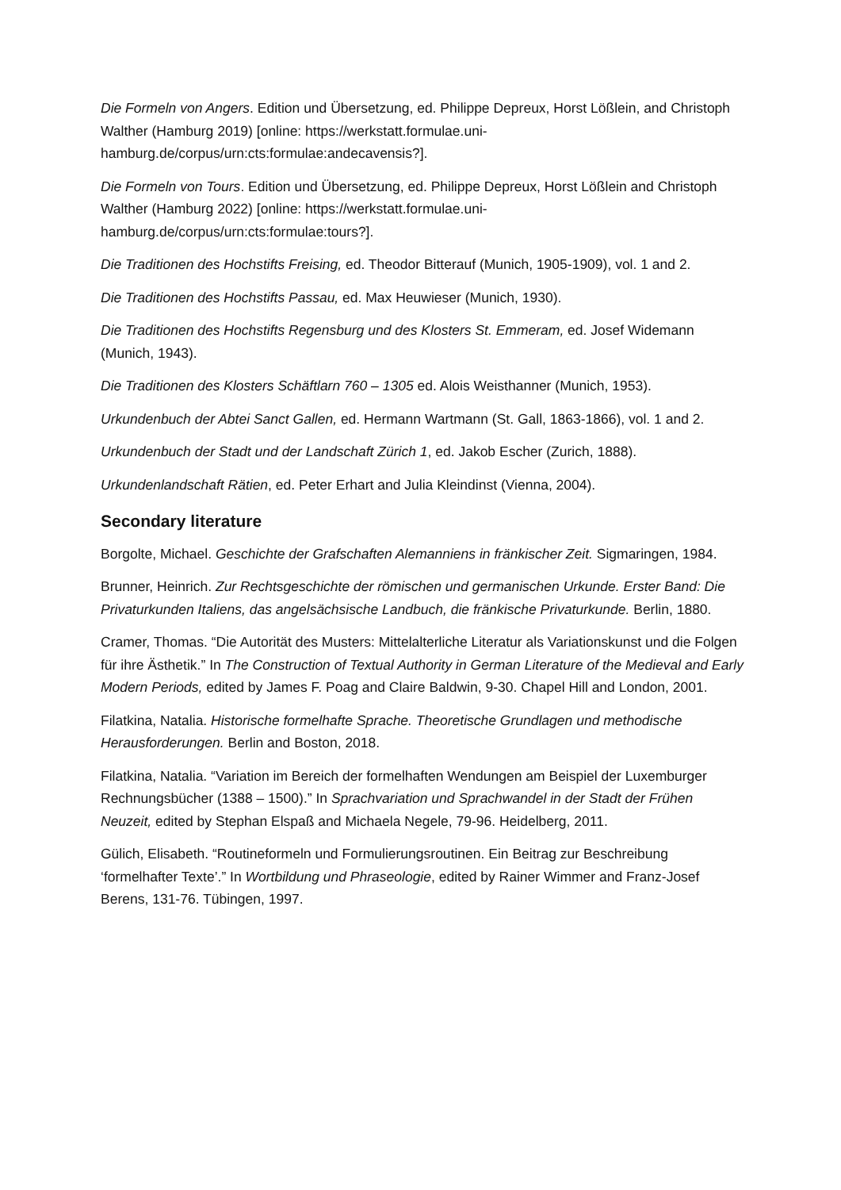Die Formeln von Angers. Edition und Übersetzung, ed. Philippe Depreux, Horst Lößlein, and Christoph Walther (Hamburg 2019) [online: https://werkstatt.formulae.uni-hamburg.de/corpus/urn:cts:formulae:andecavensis?].
Die Formeln von Tours. Edition und Übersetzung, ed. Philippe Depreux, Horst Lößlein and Christoph Walther (Hamburg 2022) [online: https://werkstatt.formulae.uni-hamburg.de/corpus/urn:cts:formulae:tours?].
Die Traditionen des Hochstifts Freising, ed. Theodor Bitterauf (Munich, 1905-1909), vol. 1 and 2.
Die Traditionen des Hochstifts Passau, ed. Max Heuwieser (Munich, 1930).
Die Traditionen des Hochstifts Regensburg und des Klosters St. Emmeram, ed. Josef Widemann (Munich, 1943).
Die Traditionen des Klosters Schäftlarn 760 – 1305 ed. Alois Weisthanner (Munich, 1953).
Urkundenbuch der Abtei Sanct Gallen, ed. Hermann Wartmann (St. Gall, 1863-1866), vol. 1 and 2.
Urkundenbuch der Stadt und der Landschaft Zürich 1, ed. Jakob Escher (Zurich, 1888).
Urkundenlandschaft Rätien, ed. Peter Erhart and Julia Kleindinst (Vienna, 2004).
Secondary literature
Borgolte, Michael. Geschichte der Grafschaften Alemanniens in fränkischer Zeit. Sigmaringen, 1984.
Brunner, Heinrich. Zur Rechtsgeschichte der römischen und germanischen Urkunde. Erster Band: Die Privaturkunden Italiens, das angelsächsische Landbuch, die fränkische Privaturkunde. Berlin, 1880.
Cramer, Thomas. “Die Autorität des Musters: Mittelalterliche Literatur als Variationskunst und die Folgen für ihre Ästhetik.” In The Construction of Textual Authority in German Literature of the Medieval and Early Modern Periods, edited by James F. Poag and Claire Baldwin, 9-30. Chapel Hill and London, 2001.
Filatkina, Natalia. Historische formelhafte Sprache. Theoretische Grundlagen und methodische Herausforderungen. Berlin and Boston, 2018.
Filatkina, Natalia. “Variation im Bereich der formelhaften Wendungen am Beispiel der Luxemburger Rechnungsbücher (1388 – 1500).” In Sprachvariation und Sprachwandel in der Stadt der Frühen Neuzeit, edited by Stephan Elspaß and Michaela Negele, 79-96. Heidelberg, 2011.
Gülich, Elisabeth. “Routineformeln und Formulierungsroutinen. Ein Beitrag zur Beschreibung ‘formelhafter Texte’.” In Wortbildung und Phraseologie, edited by Rainer Wimmer and Franz-Josef Berens, 131-76. Tübingen, 1997.